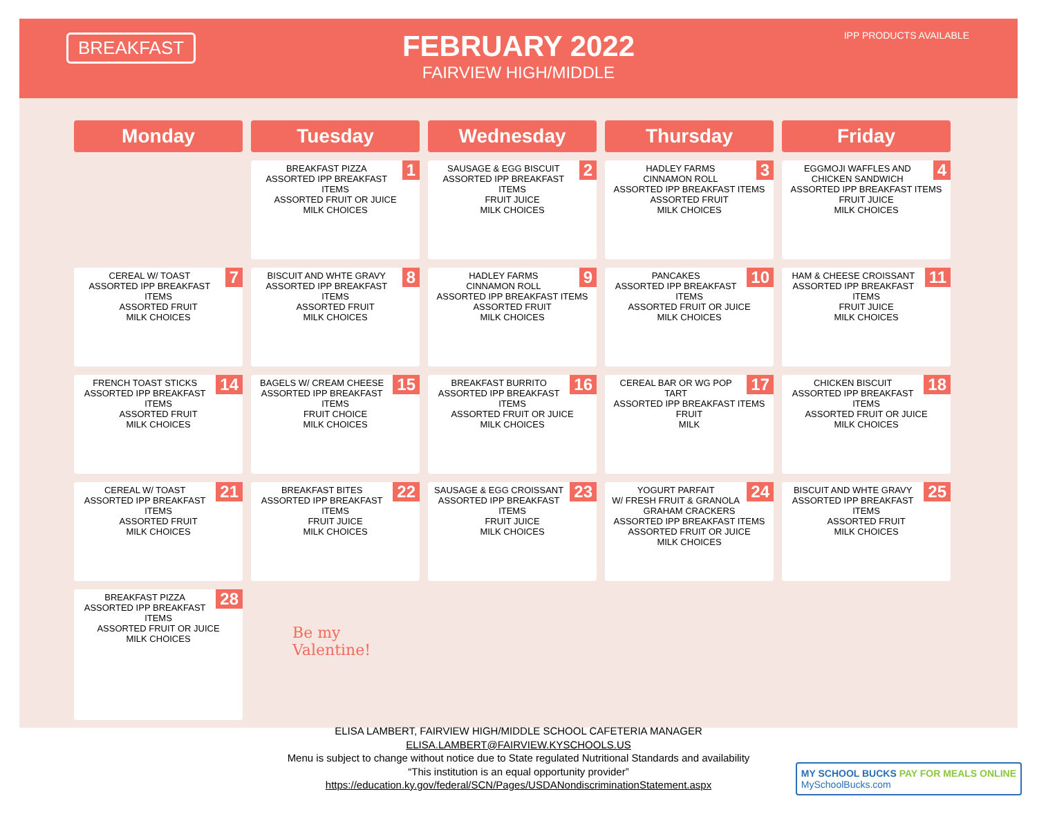BREAKFAST IPP PRODUCTS AVAILABLE
FEBRUARY 2022
FAIRVIEW HIGH/MIDDLE
| Monday | Tuesday | Wednesday | Thursday | Friday |
| --- | --- | --- | --- | --- |
| | 1 BREAKFAST PIZZA ASSORTED IPP BREAKFAST ITEMS ASSORTED FRUIT OR JUICE MILK CHOICES | 2 SAUSAGE & EGG BISCUIT ASSORTED IPP BREAKFAST ITEMS FRUIT JUICE MILK CHOICES | 3 HADLEY FARMS CINNAMON ROLL ASSORTED IPP BREAKFAST ITEMS ASSORTED FRUIT MILK CHOICES | 4 EGGMOJI WAFFLES AND CHICKEN SANDWICH ASSORTED IPP BREAKFAST ITEMS FRUIT JUICE MILK CHOICES |
| 7 CEREAL W/ TOAST ASSORTED IPP BREAKFAST ITEMS ASSORTED FRUIT MILK CHOICES | 8 BISCUIT AND WHTE GRAVY ASSORTED IPP BREAKFAST ITEMS ASSORTED FRUIT MILK CHOICES | 9 HADLEY FARMS CINNAMON ROLL ASSORTED IPP BREAKFAST ITEMS ASSORTED FRUIT MILK CHOICES | 10 PANCAKES ASSORTED IPP BREAKFAST ITEMS ASSORTED FRUIT OR JUICE MILK CHOICES | 11 HAM & CHEESE CROISSANT ASSORTED IPP BREAKFAST ITEMS FRUIT JUICE MILK CHOICES |
| 14 FRENCH TOAST STICKS ASSORTED IPP BREAKFAST ITEMS ASSORTED FRUIT MILK CHOICES | 15 BAGELS W/ CREAM CHEESE ASSORTED IPP BREAKFAST ITEMS FRUIT CHOICE MILK CHOICES | 16 BREAKFAST BURRITO ASSORTED IPP BREAKFAST ITEMS ASSORTED FRUIT OR JUICE MILK CHOICES | 17 CEREAL BAR OR WG POP TART ASSORTED IPP BREAKFAST ITEMS FRUIT MILK | 18 CHICKEN BISCUIT ASSORTED IPP BREAKFAST ITEMS ASSORTED FRUIT OR JUICE MILK CHOICES |
| 21 CEREAL W/ TOAST ASSORTED IPP BREAKFAST ITEMS ASSORTED FRUIT MILK CHOICES | 22 BREAKFAST BITES ASSORTED IPP BREAKFAST ITEMS FRUIT JUICE MILK CHOICES | 23 SAUSAGE & EGG CROISSANT ASSORTED IPP BREAKFAST ITEMS FRUIT JUICE MILK CHOICES | 24 YOGURT PARFAIT W/ FRESH FRUIT & GRANOLA GRAHAM CRACKERS ASSORTED IPP BREAKFAST ITEMS ASSORTED FRUIT OR JUICE MILK CHOICES | 25 BISCUIT AND WHTE GRAVY ASSORTED IPP BREAKFAST ITEMS ASSORTED FRUIT MILK CHOICES |
| 28 BREAKFAST PIZZA ASSORTED IPP BREAKFAST ITEMS ASSORTED FRUIT OR JUICE MILK CHOICES | Be my Valentine! | | | |
ELISA LAMBERT, FAIRVIEW HIGH/MIDDLE SCHOOL CAFETERIA MANAGER
ELISA.LAMBERT@FAIRVIEW.KYSCHOOLS.US
Menu is subject to change without notice due to State regulated Nutritional Standards and availability
“This institution is an equal opportunity provider”
https://education.ky.gov/federal/SCN/Pages/USDANondiscriminationStatement.aspx
MY SCHOOL BUCKS PAY FOR MEALS ONLINE
MySchoolBucks.com